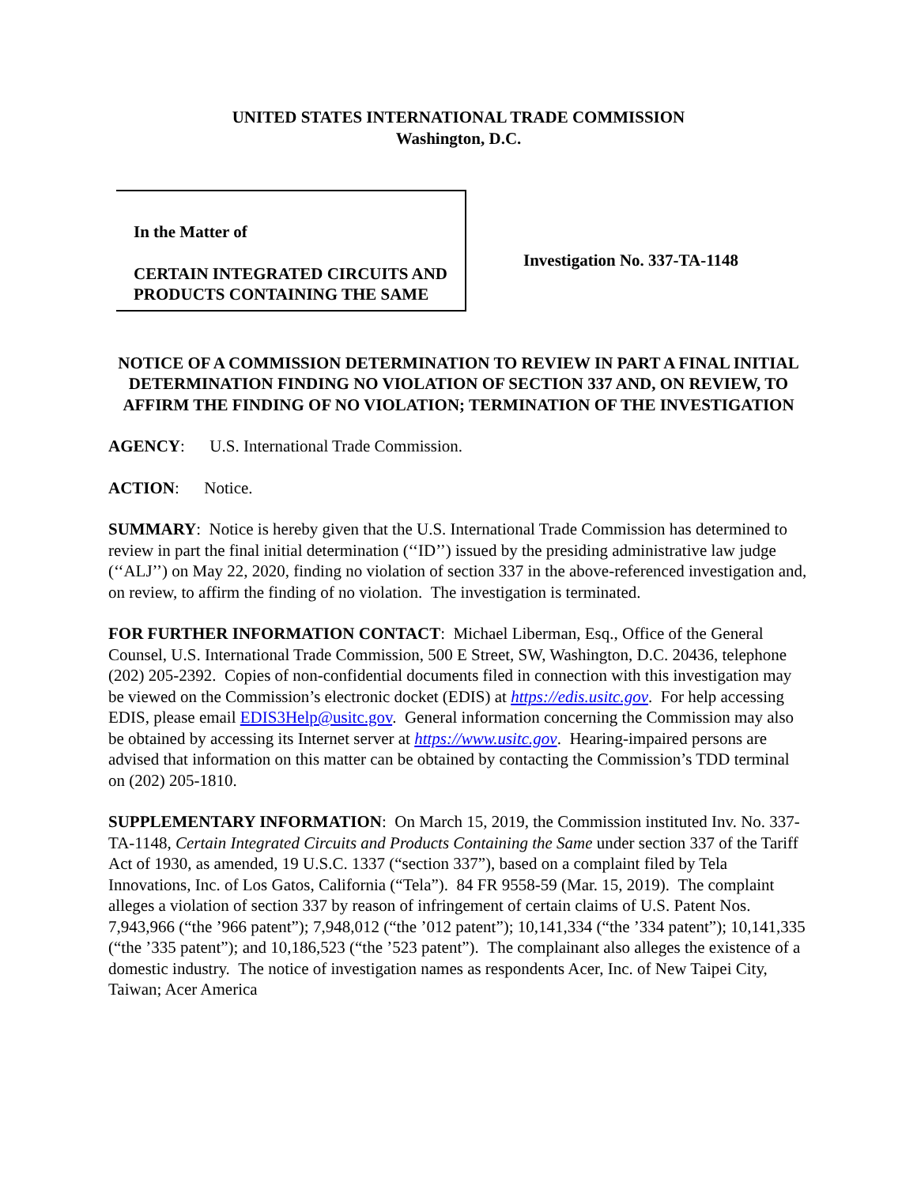UNITED STATES INTERNATIONAL TRADE COMMISSION
Washington, D.C.
In the Matter of
CERTAIN INTEGRATED CIRCUITS AND PRODUCTS CONTAINING THE SAME
Investigation No. 337-TA-1148
NOTICE OF A COMMISSION DETERMINATION TO REVIEW IN PART A FINAL INITIAL DETERMINATION FINDING NO VIOLATION OF SECTION 337 AND, ON REVIEW, TO AFFIRM THE FINDING OF NO VIOLATION; TERMINATION OF THE INVESTIGATION
AGENCY: U.S. International Trade Commission.
ACTION: Notice.
SUMMARY: Notice is hereby given that the U.S. International Trade Commission has determined to review in part the final initial determination (‘‘ID’’) issued by the presiding administrative law judge (‘‘ALJ’’) on May 22, 2020, finding no violation of section 337 in the above-referenced investigation and, on review, to affirm the finding of no violation. The investigation is terminated.
FOR FURTHER INFORMATION CONTACT: Michael Liberman, Esq., Office of the General Counsel, U.S. International Trade Commission, 500 E Street, SW, Washington, D.C. 20436, telephone (202) 205-2392. Copies of non-confidential documents filed in connection with this investigation may be viewed on the Commission’s electronic docket (EDIS) at https://edis.usitc.gov. For help accessing EDIS, please email EDIS3Help@usitc.gov. General information concerning the Commission may also be obtained by accessing its Internet server at https://www.usitc.gov. Hearing-impaired persons are advised that information on this matter can be obtained by contacting the Commission’s TDD terminal on (202) 205-1810.
SUPPLEMENTARY INFORMATION: On March 15, 2019, the Commission instituted Inv. No. 337-TA-1148, Certain Integrated Circuits and Products Containing the Same under section 337 of the Tariff Act of 1930, as amended, 19 U.S.C. 1337 (“section 337”), based on a complaint filed by Tela Innovations, Inc. of Los Gatos, California (“Tela”). 84 FR 9558-59 (Mar. 15, 2019). The complaint alleges a violation of section 337 by reason of infringement of certain claims of U.S. Patent Nos. 7,943,966 (“the ’966 patent”); 7,948,012 (“the ’012 patent”); 10,141,334 (“the ’334 patent”); 10,141,335 (“the ’335 patent”); and 10,186,523 (“the ’523 patent”). The complainant also alleges the existence of a domestic industry. The notice of investigation names as respondents Acer, Inc. of New Taipei City, Taiwan; Acer America